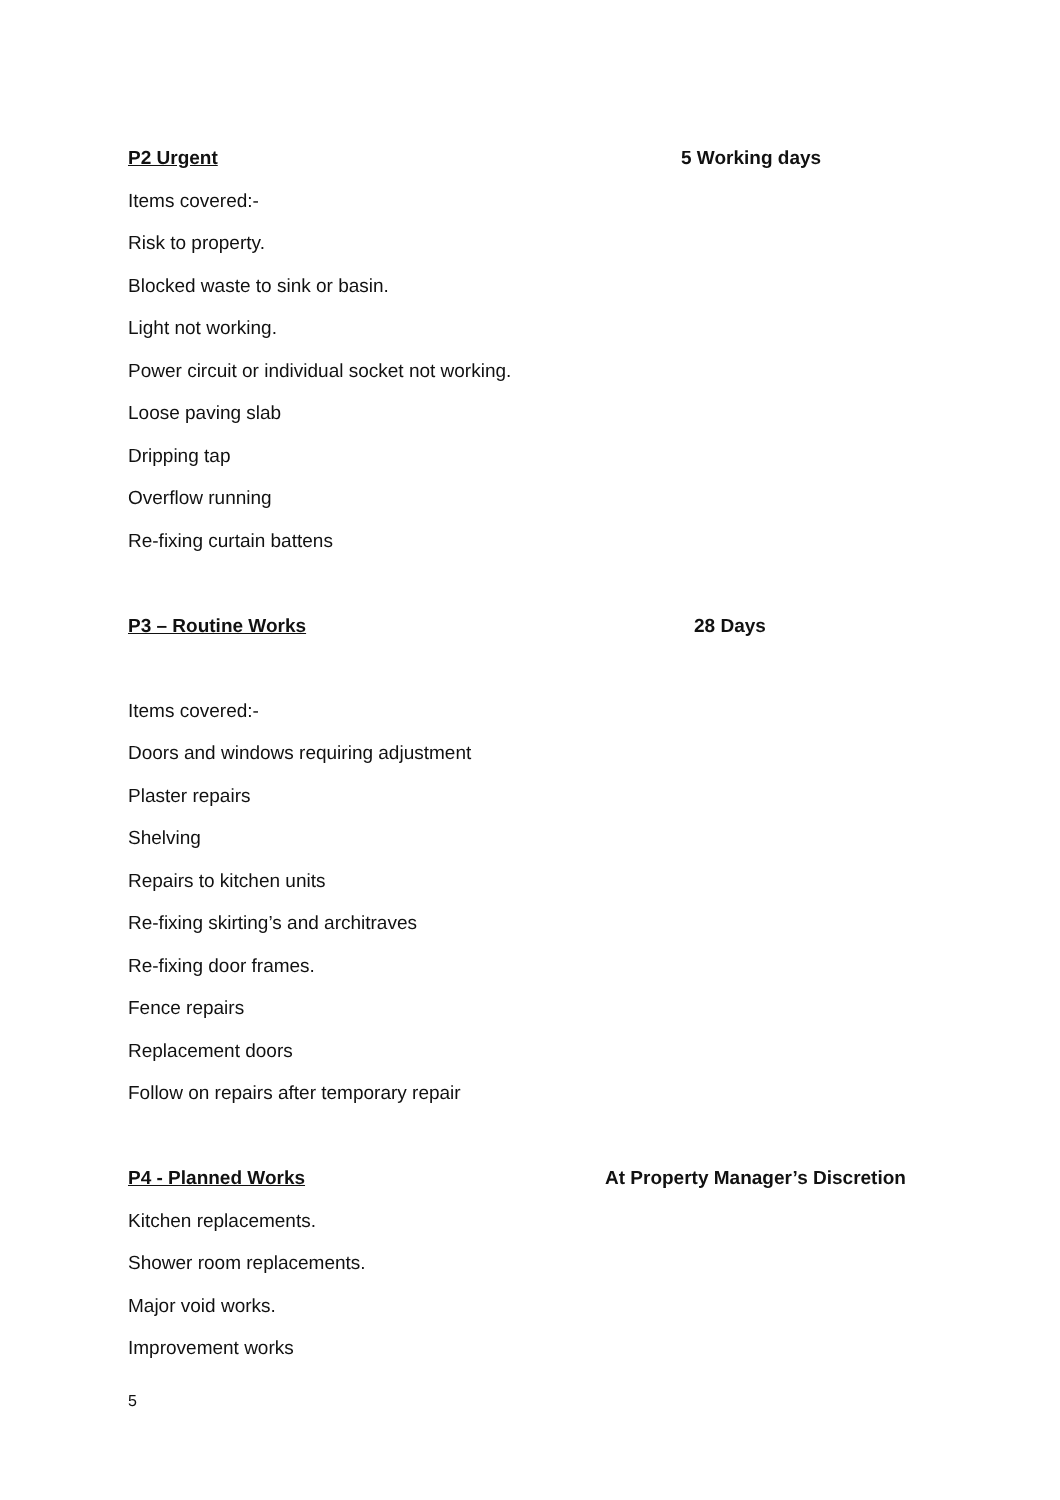P2 Urgent 5 Working days
Items covered:-
Risk to property.
Blocked waste to sink or basin.
Light not working.
Power circuit or individual socket not working.
Loose paving slab
Dripping tap
Overflow running
Re-fixing curtain battens
P3 – Routine Works 28 Days
Items covered:-
Doors and windows requiring adjustment
Plaster repairs
Shelving
Repairs to kitchen units
Re-fixing skirting’s and architraves
Re-fixing door frames.
Fence repairs
Replacement doors
Follow on repairs after temporary repair
P4 - Planned Works At Property Manager’s Discretion
Kitchen replacements.
Shower room replacements.
Major void works.
Improvement works
5